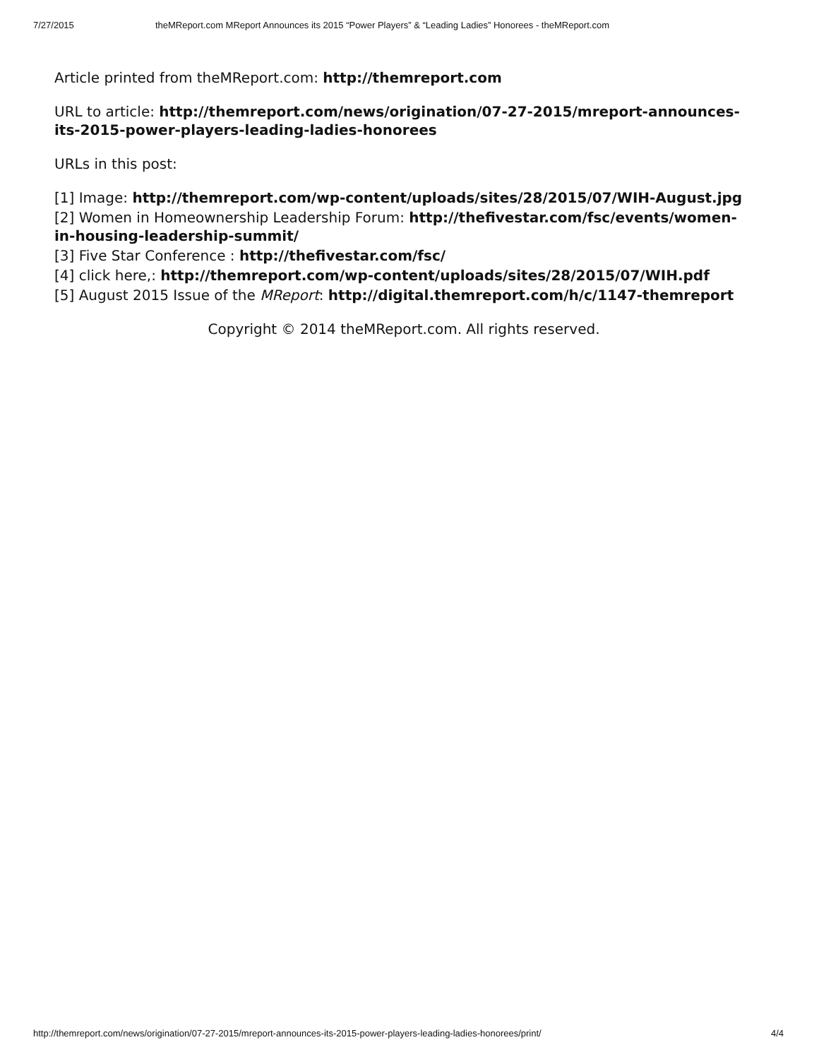7/27/2015 theMReport.com MReport Announces its 2015 “Power Players” & “Leading Ladies” Honorees - theMReport.com
Article printed from theMReport.com: http://themreport.com
URL to article: http://themreport.com/news/origination/07-27-2015/mreport-announces-its-2015-power-players-leading-ladies-honorees
URLs in this post:
[1] Image: http://themreport.com/wp-content/uploads/sites/28/2015/07/WIH-August.jpg
[2] Women in Homeownership Leadership Forum: http://thefivestar.com/fsc/events/women-in-housing-leadership-summit/
[3] Five Star Conference : http://thefivestar.com/fsc/
[4] click here,: http://themreport.com/wp-content/uploads/sites/28/2015/07/WIH.pdf
[5] August 2015 Issue of the MReport: http://digital.themreport.com/h/c/1147-themreport
Copyright © 2014 theMReport.com. All rights reserved.
http://themreport.com/news/origination/07-27-2015/mreport-announces-its-2015-power-players-leading-ladies-honorees/print/ 4/4